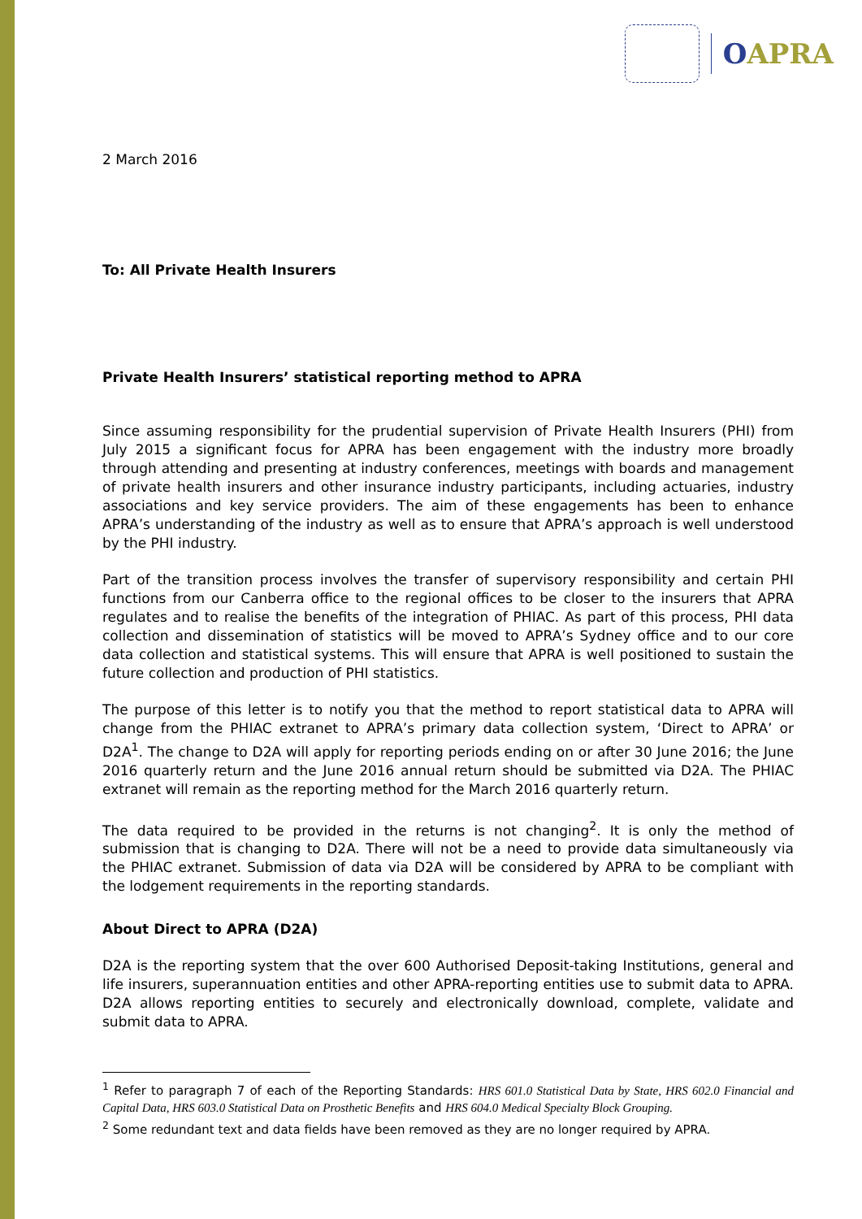OAPRA
2 March 2016
To: All Private Health Insurers
Private Health Insurers’ statistical reporting method to APRA
Since assuming responsibility for the prudential supervision of Private Health Insurers (PHI) from July 2015 a significant focus for APRA has been engagement with the industry more broadly through attending and presenting at industry conferences, meetings with boards and management of private health insurers and other insurance industry participants, including actuaries, industry associations and key service providers. The aim of these engagements has been to enhance APRA’s understanding of the industry as well as to ensure that APRA’s approach is well understood by the PHI industry.
Part of the transition process involves the transfer of supervisory responsibility and certain PHI functions from our Canberra office to the regional offices to be closer to the insurers that APRA regulates and to realise the benefits of the integration of PHIAC. As part of this process, PHI data collection and dissemination of statistics will be moved to APRA’s Sydney office and to our core data collection and statistical systems. This will ensure that APRA is well positioned to sustain the future collection and production of PHI statistics.
The purpose of this letter is to notify you that the method to report statistical data to APRA will change from the PHIAC extranet to APRA’s primary data collection system, ‘Direct to APRA’ or D2A<sup>1</sup>. The change to D2A will apply for reporting periods ending on or after 30 June 2016; the June 2016 quarterly return and the June 2016 annual return should be submitted via D2A. The PHIAC extranet will remain as the reporting method for the March 2016 quarterly return.
The data required to be provided in the returns is not changing<sup>2</sup>. It is only the method of submission that is changing to D2A. There will not be a need to provide data simultaneously via the PHIAC extranet. Submission of data via D2A will be considered by APRA to be compliant with the lodgement requirements in the reporting standards.
About Direct to APRA (D2A)
D2A is the reporting system that the over 600 Authorised Deposit-taking Institutions, general and life insurers, superannuation entities and other APRA-reporting entities use to submit data to APRA. D2A allows reporting entities to securely and electronically download, complete, validate and submit data to APRA.
<sup>1</sup> Refer to paragraph 7 of each of the Reporting Standards: HRS 601.0 Statistical Data by State, HRS 602.0 Financial and Capital Data, HRS 603.0 Statistical Data on Prosthetic Benefits and HRS 604.0 Medical Specialty Block Grouping.
<sup>2</sup> Some redundant text and data fields have been removed as they are no longer required by APRA.